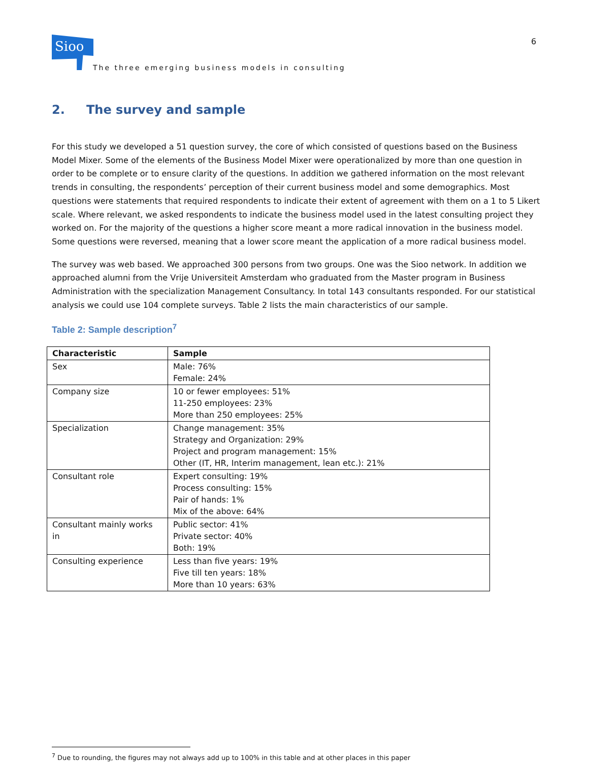Sioo
The three emerging business models in consulting
6
2. The survey and sample
For this study we developed a 51 question survey, the core of which consisted of questions based on the Business Model Mixer. Some of the elements of the Business Model Mixer were operationalized by more than one question in order to be complete or to ensure clarity of the questions. In addition we gathered information on the most relevant trends in consulting, the respondents’ perception of their current business model and some demographics. Most questions were statements that required respondents to indicate their extent of agreement with them on a 1 to 5 Likert scale. Where relevant, we asked respondents to indicate the business model used in the latest consulting project they worked on. For the majority of the questions a higher score meant a more radical innovation in the business model. Some questions were reversed, meaning that a lower score meant the application of a more radical business model.
The survey was web based. We approached 300 persons from two groups. One was the Sioo network. In addition we approached alumni from the Vrije Universiteit Amsterdam who graduated from the Master program in Business Administration with the specialization Management Consultancy. In total 143 consultants responded. For our statistical analysis we could use 104 complete surveys. Table 2 lists the main characteristics of our sample.
Table 2: Sample description<sup>7</sup>
| Characteristic | Sample |
| --- | --- |
| Sex | Male: 76% Female: 24% |
| Company size | 10 or fewer employees: 51% 11-250 employees: 23% More than 250 employees: 25% |
| Specialization | Change management: 35% Strategy and Organization: 29% Project and program management: 15% Other (IT, HR, Interim management, lean etc.): 21% |
| Consultant role | Expert consulting: 19% Process consulting: 15% Pair of hands: 1% Mix of the above: 64% |
| Consultant mainly works in | Public sector: 41% Private sector: 40% Both: 19% |
| Consulting experience | Less than five years: 19% Five till ten years: 18% More than 10 years: 63% |
<sup>7</sup> Due to rounding, the figures may not always add up to 100% in this table and at other places in this paper